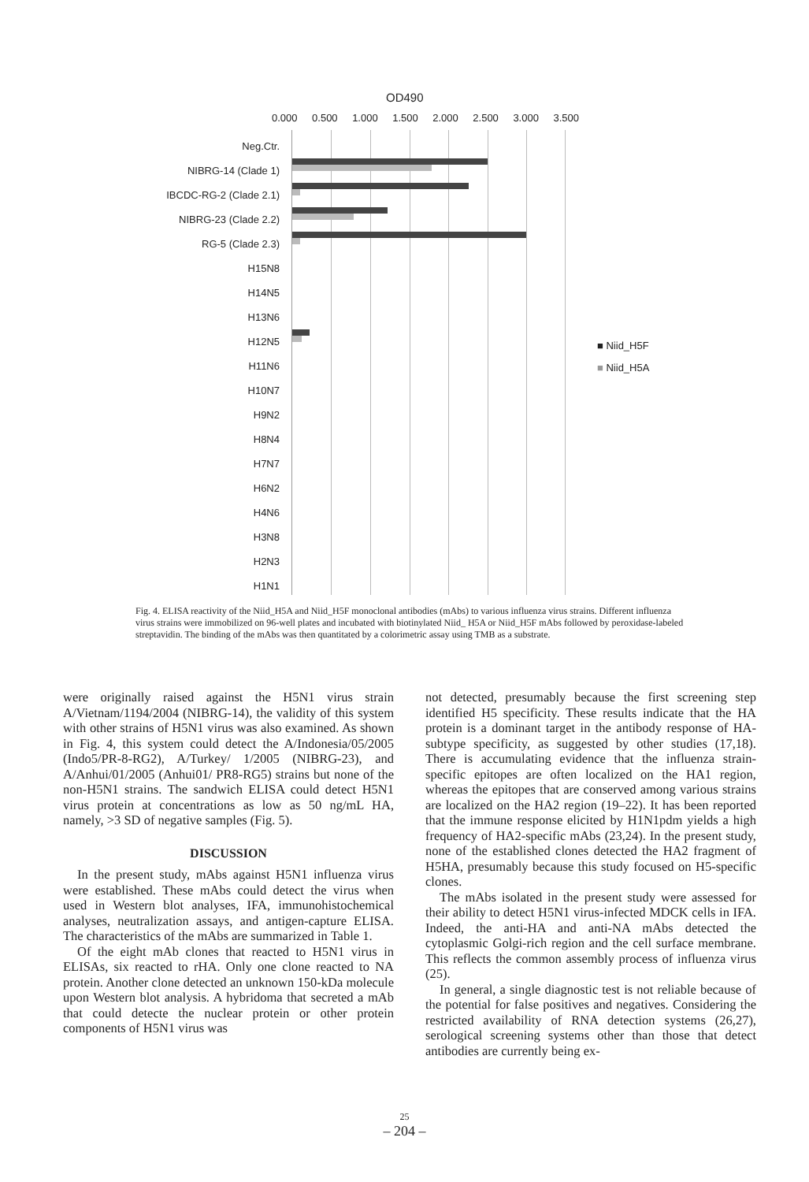OD490
0.000 0.500 1.000 1.500 2.000 2.500 3.000 3.500
Neg.Ctr.
NIBRG-14 (Clade 1)
IBCDC-RG-2 (Clade 2.1)
NIBRG-23 (Clade 2.2)
RG-5 (Clade 2.3)
H15N8
H14N5
H13N6
H12N5
H11N6
H10N7
H9N2
H8N4
H7N7
H6N2
H4N6
H3N8
H2N3
H1N1
■ Niid_H5F
■ Niid_H5A
Fig. 4. ELISA reactivity of the Niid_H5A and Niid_H5F monoclonal antibodies (mAbs) to various influenza virus strains. Different influenza virus strains were immobilized on 96-well plates and incubated with biotinylated Niid_ H5A or Niid_H5F mAbs followed by peroxidase-labeled streptavidin. The binding of the mAbs was then quantitated by a colorimetric assay using TMB as a substrate.
were originally raised against the H5N1 virus strain A/Vietnam/1194/2004 (NIBRG-14), the validity of this system with other strains of H5N1 virus was also examined. As shown in Fig. 4, this system could detect the A/Indonesia/05/2005 (Indo5/PR-8-RG2), A/Turkey/ 1/2005 (NIBRG-23), and A/Anhui/01/2005 (Anhui01/ PR8-RG5) strains but none of the non-H5N1 strains. The sandwich ELISA could detect H5N1 virus protein at concentrations as low as 50 ng/mL HA, namely, >3 SD of negative samples (Fig. 5).
DISCUSSION
In the present study, mAbs against H5N1 influenza virus were established. These mAbs could detect the virus when used in Western blot analyses, IFA, immunohistochemical analyses, neutralization assays, and antigen-capture ELISA. The characteristics of the mAbs are summarized in Table 1.
Of the eight mAb clones that reacted to H5N1 virus in ELISAs, six reacted to rHA. Only one clone reacted to NA protein. Another clone detected an unknown 150-kDa molecule upon Western blot analysis. A hybridoma that secreted a mAb that could detecte the nuclear protein or other protein components of H5N1 virus was
not detected, presumably because the first screening step identified H5 specificity. These results indicate that the HA protein is a dominant target in the antibody response of HA-subtype specificity, as suggested by other studies (17,18). There is accumulating evidence that the influenza strain-specific epitopes are often localized on the HA1 region, whereas the epitopes that are conserved among various strains are localized on the HA2 region (19–22). It has been reported that the immune response elicited by H1N1pdm yields a high frequency of HA2-specific mAbs (23,24). In the present study, none of the established clones detected the HA2 fragment of H5HA, presumably because this study focused on H5-specific clones.
The mAbs isolated in the present study were assessed for their ability to detect H5N1 virus-infected MDCK cells in IFA. Indeed, the anti-HA and anti-NA mAbs detected the cytoplasmic Golgi-rich region and the cell surface membrane. This reflects the common assembly process of influenza virus (25).
In general, a single diagnostic test is not reliable because of the potential for false positives and negatives. Considering the restricted availability of RNA detection systems (26,27), serological screening systems other than those that detect antibodies are currently being ex-
25
– 204 –